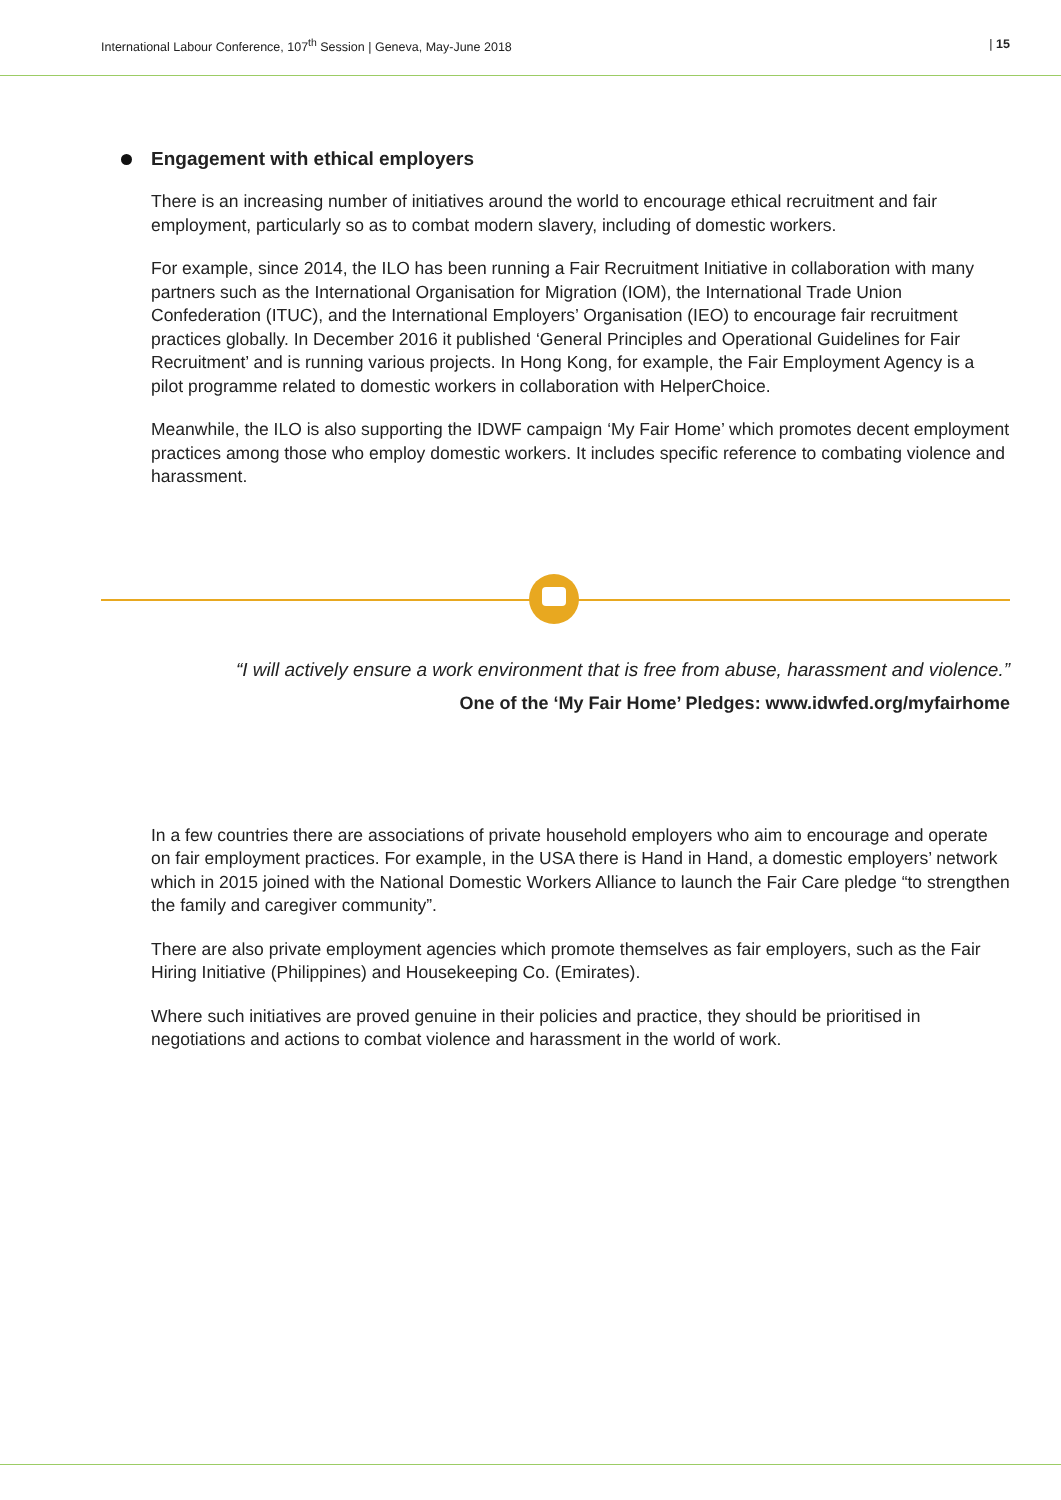International Labour Conference, 107<sup>th</sup> Session | Geneva, May-June 2018
| 15
Engagement with ethical employers
There is an increasing number of initiatives around the world to encourage ethical recruitment and fair employment, particularly so as to combat modern slavery, including of domestic workers.
For example, since 2014, the ILO has been running a Fair Recruitment Initiative in collaboration with many partners such as the International Organisation for Migration (IOM), the International Trade Union Confederation (ITUC), and the International Employers’ Organisation (IEO) to encourage fair recruitment practices globally. In December 2016 it published ‘General Principles and Operational Guidelines for Fair Recruitment’ and is running various projects. In Hong Kong, for example, the Fair Employment Agency is a pilot programme related to domestic workers in collaboration with HelperChoice.
Meanwhile, the ILO is also supporting the IDWF campaign ‘My Fair Home’ which promotes decent employment practices among those who employ domestic workers. It includes specific reference to combating violence and harassment.
“I will actively ensure a work environment that is free from abuse, harassment and violence.”
One of the ‘My Fair Home’ Pledges: www.idwfed.org/myfairhome
In a few countries there are associations of private household employers who aim to encourage and operate on fair employment practices. For example, in the USA there is Hand in Hand, a domestic employers’ network which in 2015 joined with the National Domestic Workers Alliance to launch the Fair Care pledge “to strengthen the family and caregiver community”.
There are also private employment agencies which promote themselves as fair employers, such as the Fair Hiring Initiative (Philippines) and Housekeeping Co. (Emirates).
Where such initiatives are proved genuine in their policies and practice, they should be prioritised in negotiations and actions to combat violence and harassment in the world of work.